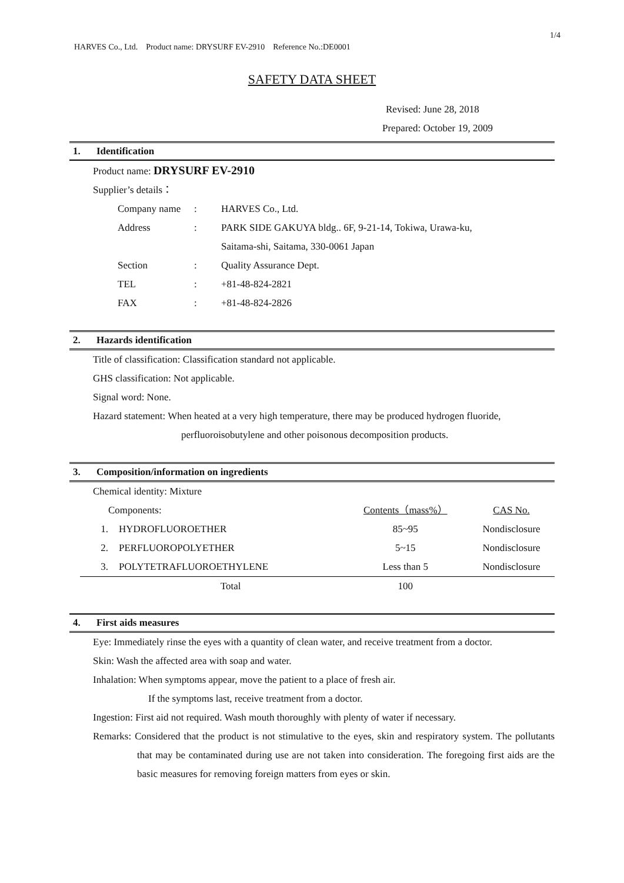1/4
HARVES Co., Ltd. Product name: DRYSURF EV-2910 Reference No.:DE0001
SAFETY DATA SHEET
Revised: June 28, 2018
Prepared: October 19, 2009
1. Identification
Product name: DRYSURF EV-2910
Supplier’s details：
| Company name | : | HARVES Co., Ltd. |
| Address | : | PARK SIDE GAKUYA bldg.. 6F, 9-21-14, Tokiwa, Urawa-ku, |
| | | Saitama-shi, Saitama, 330-0061 Japan |
| Section | : | Quality Assurance Dept. |
| TEL | : | +81-48-824-2821 |
| FAX | : | +81-48-824-2826 |
2. Hazards identification
Title of classification: Classification standard not applicable.
GHS classification: Not applicable.
Signal word: None.
Hazard statement: When heated at a very high temperature, there may be produced hydrogen fluoride,
perfluoroisobutylene and other poisonous decomposition products.
3. Composition/information on ingredients
Chemical identity: Mixture
| Components: | | Contents（mass%） | CAS No. |
| 1. | HYDROFLUOROETHER | 85~95 | Nondisclosure |
| 2. | PERFLUOROPOLYETHER | 5~15 | Nondisclosure |
| 3. | POLYTETRAFLUOROETHYLENE | Less than 5 | Nondisclosure |
| | Total | 100 | |
4. First aids measures
Eye: Immediately rinse the eyes with a quantity of clean water, and receive treatment from a doctor.
Skin: Wash the affected area with soap and water.
Inhalation: When symptoms appear, move the patient to a place of fresh air.
If the symptoms last, receive treatment from a doctor.
Ingestion: First aid not required. Wash mouth thoroughly with plenty of water if necessary.
Remarks: Considered that the product is not stimulative to the eyes, skin and respiratory system. The pollutants that may be contaminated during use are not taken into consideration. The foregoing first aids are the basic measures for removing foreign matters from eyes or skin.